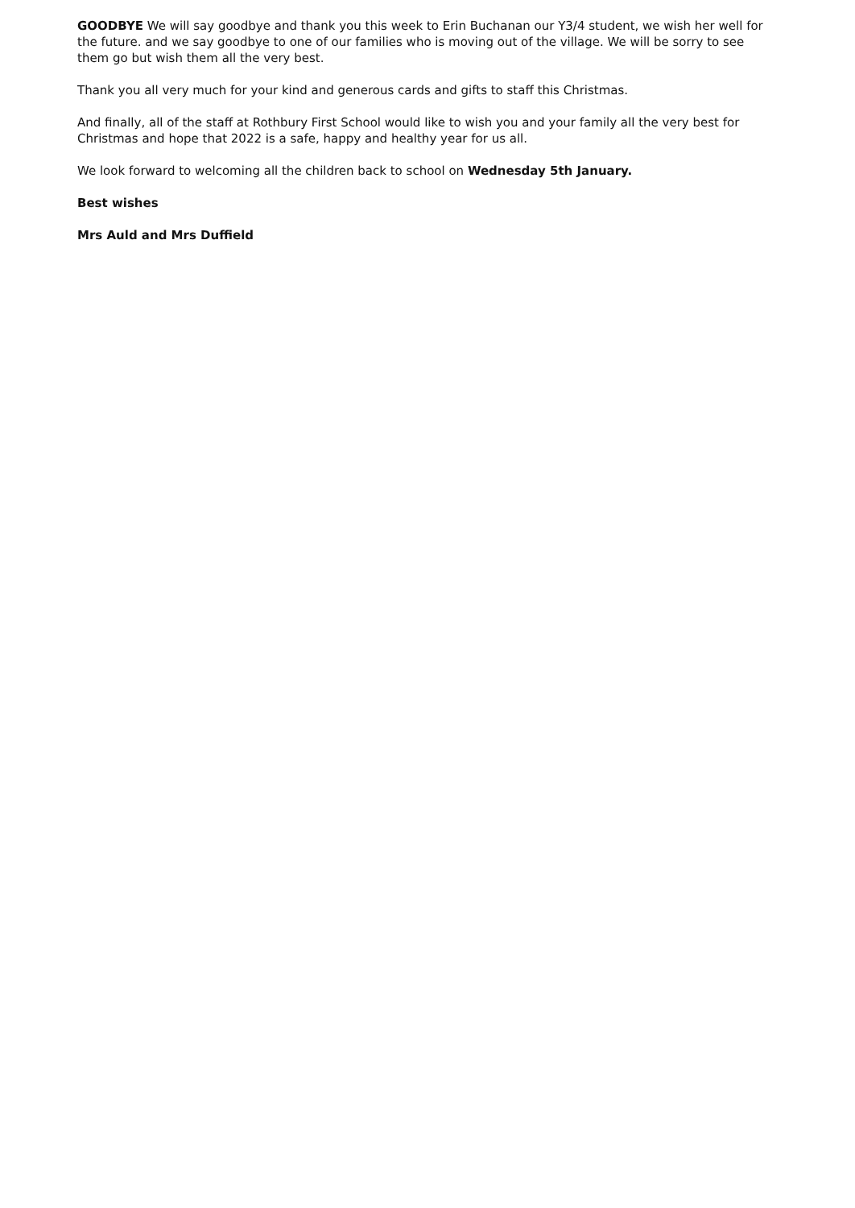GOODBYE We will say goodbye and thank you this week to Erin Buchanan our Y3/4 student, we wish her well for the future. and we say goodbye to one of our families who is moving out of the village. We will be sorry to see them go but wish them all the very best.
Thank you all very much for your kind and generous cards and gifts to staff this Christmas.
And finally, all of the staff at Rothbury First School would like to wish you and your family all the very best for Christmas and hope that 2022 is a safe, happy and healthy year for us all.
We look forward to welcoming all the children back to school on Wednesday 5th January.
Best wishes
Mrs Auld and Mrs Duffield